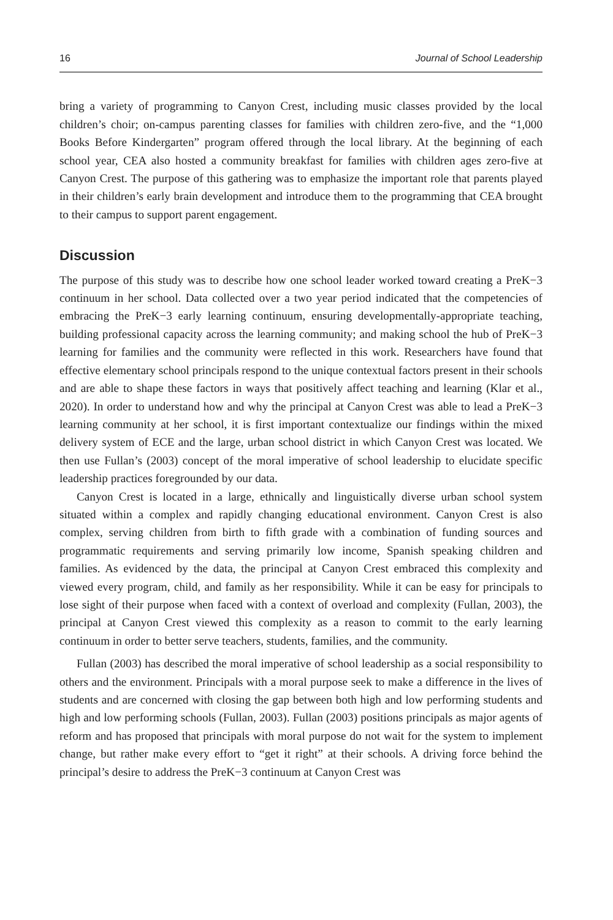16 Journal of School Leadership
bring a variety of programming to Canyon Crest, including music classes provided by the local children’s choir; on-campus parenting classes for families with children zero-five, and the “1,000 Books Before Kindergarten” program offered through the local library. At the beginning of each school year, CEA also hosted a community breakfast for families with children ages zero-five at Canyon Crest. The purpose of this gathering was to emphasize the important role that parents played in their children’s early brain development and introduce them to the programming that CEA brought to their campus to support parent engagement.
Discussion
The purpose of this study was to describe how one school leader worked toward creating a PreK−3 continuum in her school. Data collected over a two year period indicated that the competencies of embracing the PreK−3 early learning continuum, ensuring developmentally-appropriate teaching, building professional capacity across the learning community; and making school the hub of PreK−3 learning for families and the community were reflected in this work. Researchers have found that effective elementary school principals respond to the unique contextual factors present in their schools and are able to shape these factors in ways that positively affect teaching and learning (Klar et al., 2020). In order to understand how and why the principal at Canyon Crest was able to lead a PreK−3 learning community at her school, it is first important contextualize our findings within the mixed delivery system of ECE and the large, urban school district in which Canyon Crest was located. We then use Fullan’s (2003) concept of the moral imperative of school leadership to elucidate specific leadership practices foregrounded by our data.
Canyon Crest is located in a large, ethnically and linguistically diverse urban school system situated within a complex and rapidly changing educational environment. Canyon Crest is also complex, serving children from birth to fifth grade with a combination of funding sources and programmatic requirements and serving primarily low income, Spanish speaking children and families. As evidenced by the data, the principal at Canyon Crest embraced this complexity and viewed every program, child, and family as her responsibility. While it can be easy for principals to lose sight of their purpose when faced with a context of overload and complexity (Fullan, 2003), the principal at Canyon Crest viewed this complexity as a reason to commit to the early learning continuum in order to better serve teachers, students, families, and the community.
Fullan (2003) has described the moral imperative of school leadership as a social responsibility to others and the environment. Principals with a moral purpose seek to make a difference in the lives of students and are concerned with closing the gap between both high and low performing students and high and low performing schools (Fullan, 2003). Fullan (2003) positions principals as major agents of reform and has proposed that principals with moral purpose do not wait for the system to implement change, but rather make every effort to “get it right” at their schools. A driving force behind the principal’s desire to address the PreK−3 continuum at Canyon Crest was